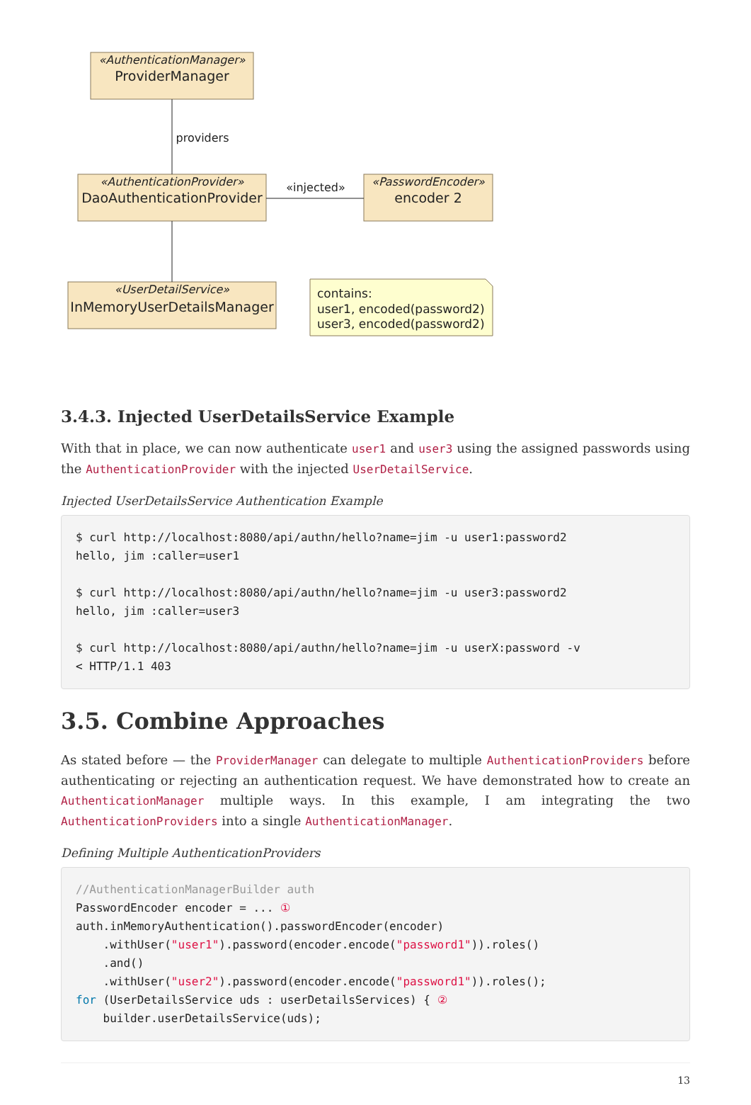«AuthenticationManager»
ProviderManager
«AuthenticationProvider»
DaoAuthenticationProvider
«PasswordEncoder»
encoder 2
«UserDetailService»
InMemoryUserDetailsManager
providers
«injected»
contains:
user1, encoded(password2)
user3, encoded(password2)
3.4.3. Injected UserDetailsService Example
With that in place, we can now authenticate user1 and user3 using the assigned passwords using the AuthenticationProvider with the injected UserDetailService.
Injected UserDetailsService Authentication Example
$ curl http://localhost:8080/api/authn/hello?name=jim -u user1:password2
hello, jim :caller=user1

$ curl http://localhost:8080/api/authn/hello?name=jim -u user3:password2
hello, jim :caller=user3

$ curl http://localhost:8080/api/authn/hello?name=jim -u userX:password -v
< HTTP/1.1 403
3.5. Combine Approaches
As stated before — the ProviderManager can delegate to multiple AuthenticationProviders before authenticating or rejecting an authentication request. We have demonstrated how to create an AuthenticationManager multiple ways. In this example, I am integrating the two AuthenticationProviders into a single AuthenticationManager.
Defining Multiple AuthenticationProviders
//AuthenticationManagerBuilder auth
PasswordEncoder encoder = ... ①
auth.inMemoryAuthentication().passwordEncoder(encoder)
    .withUser("user1").password(encoder.encode("password1")).roles()
    .and()
    .withUser("user2").password(encoder.encode("password1")).roles();
for (UserDetailsService uds : userDetailsServices) { ②
    builder.userDetailsService(uds);
13